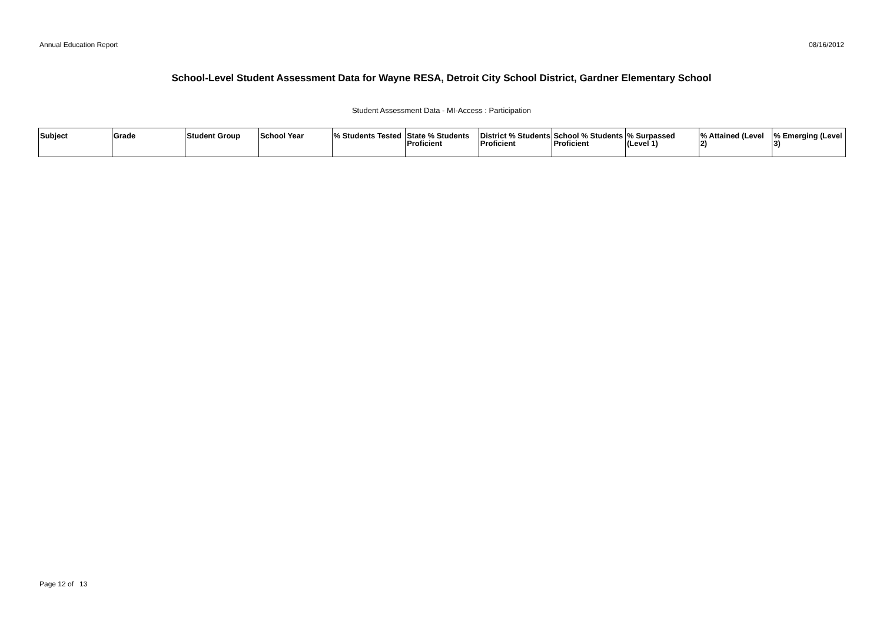Annual Education Report 08/16/2012
School-Level Student Assessment Data for Wayne RESA, Detroit City School District, Gardner Elementary School
Student Assessment Data - MI-Access : Participation
| Subject | Grade | Student Group | School Year | % Students Tested | State % Students Proficient | District % Students Proficient | School % Students Proficient | % Surpassed (Level 1) | % Attained (Level 2) | % Emerging (Level 3) |
| --- | --- | --- | --- | --- | --- | --- | --- | --- | --- | --- |
Page 12 of 13